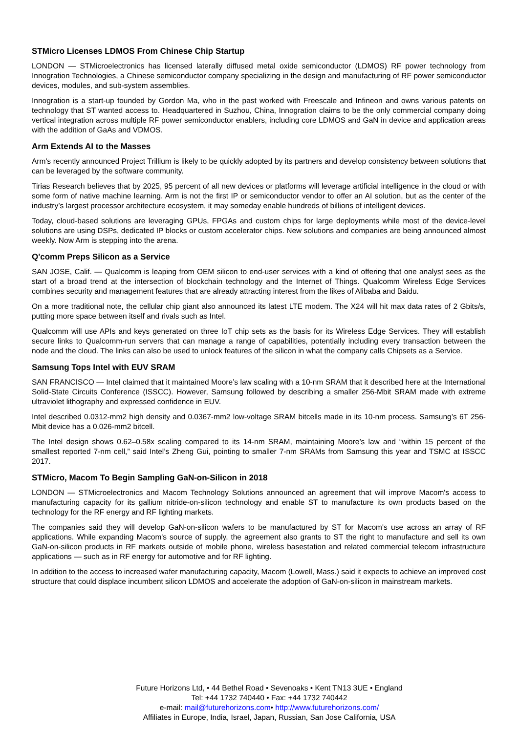STMicro Licenses LDMOS From Chinese Chip Startup
LONDON — STMicroelectronics has licensed laterally diffused metal oxide semiconductor (LDMOS) RF power technology from Innogration Technologies, a Chinese semiconductor company specializing in the design and manufacturing of RF power semiconductor devices, modules, and sub-system assemblies.
Innogration is a start-up founded by Gordon Ma, who in the past worked with Freescale and Infineon and owns various patents on technology that ST wanted access to. Headquartered in Suzhou, China, Innogration claims to be the only commercial company doing vertical integration across multiple RF power semiconductor enablers, including core LDMOS and GaN in device and application areas with the addition of GaAs and VDMOS.
Arm Extends AI to the Masses
Arm's recently announced Project Trillium is likely to be quickly adopted by its partners and develop consistency between solutions that can be leveraged by the software community.
Tirias Research believes that by 2025, 95 percent of all new devices or platforms will leverage artificial intelligence in the cloud or with some form of native machine learning. Arm is not the first IP or semiconductor vendor to offer an AI solution, but as the center of the industry’s largest processor architecture ecosystem, it may someday enable hundreds of billions of intelligent devices.
Today, cloud-based solutions are leveraging GPUs, FPGAs and custom chips for large deployments while most of the device-level solutions are using DSPs, dedicated IP blocks or custom accelerator chips. New solutions and companies are being announced almost weekly. Now Arm is stepping into the arena.
Q'comm Preps Silicon as a Service
SAN JOSE, Calif. — Qualcomm is leaping from OEM silicon to end-user services with a kind of offering that one analyst sees as the start of a broad trend at the intersection of blockchain technology and the Internet of Things. Qualcomm Wireless Edge Services combines security and management features that are already attracting interest from the likes of Alibaba and Baidu.
On a more traditional note, the cellular chip giant also announced its latest LTE modem. The X24 will hit max data rates of 2 Gbits/s, putting more space between itself and rivals such as Intel.
Qualcomm will use APIs and keys generated on three IoT chip sets as the basis for its Wireless Edge Services. They will establish secure links to Qualcomm-run servers that can manage a range of capabilities, potentially including every transaction between the node and the cloud. The links can also be used to unlock features of the silicon in what the company calls Chipsets as a Service.
Samsung Tops Intel with EUV SRAM
SAN FRANCISCO — Intel claimed that it maintained Moore’s law scaling with a 10-nm SRAM that it described here at the International Solid-State Circuits Conference (ISSCC). However, Samsung followed by describing a smaller 256-Mbit SRAM made with extreme ultraviolet lithography and expressed confidence in EUV.
Intel described 0.0312-mm2 high density and 0.0367-mm2 low-voltage SRAM bitcells made in its 10-nm process. Samsung’s 6T 256-Mbit device has a 0.026-mm2 bitcell.
The Intel design shows 0.62–0.58x scaling compared to its 14-nm SRAM, maintaining Moore’s law and “within 15 percent of the smallest reported 7-nm cell,” said Intel’s Zheng Gui, pointing to smaller 7-nm SRAMs from Samsung this year and TSMC at ISSCC 2017.
STMicro, Macom To Begin Sampling GaN-on-Silicon in 2018
LONDON — STMicroelectronics and Macom Technology Solutions announced an agreement that will improve Macom's access to manufacturing capacity for its gallium nitride-on-silicon technology and enable ST to manufacture its own products based on the technology for the RF energy and RF lighting markets.
The companies said they will develop GaN-on-silicon wafers to be manufactured by ST for Macom's use across an array of RF applications. While expanding Macom's source of supply, the agreement also grants to ST the right to manufacture and sell its own GaN-on-silicon products in RF markets outside of mobile phone, wireless basestation and related commercial telecom infrastructure applications — such as in RF energy for automotive and for RF lighting.
In addition to the access to increased wafer manufacturing capacity, Macom (Lowell, Mass.) said it expects to achieve an improved cost structure that could displace incumbent silicon LDMOS and accelerate the adoption of GaN-on-silicon in mainstream markets.
Future Horizons Ltd, • 44 Bethel Road • Sevenoaks • Kent TN13 3UE • England
Tel: +44 1732 740440 • Fax: +44 1732 740442
e-mail: mail@futurehorizons.com• http://www.futurehorizons.com/
Affiliates in Europe, India, Israel, Japan, Russian, San Jose California, USA